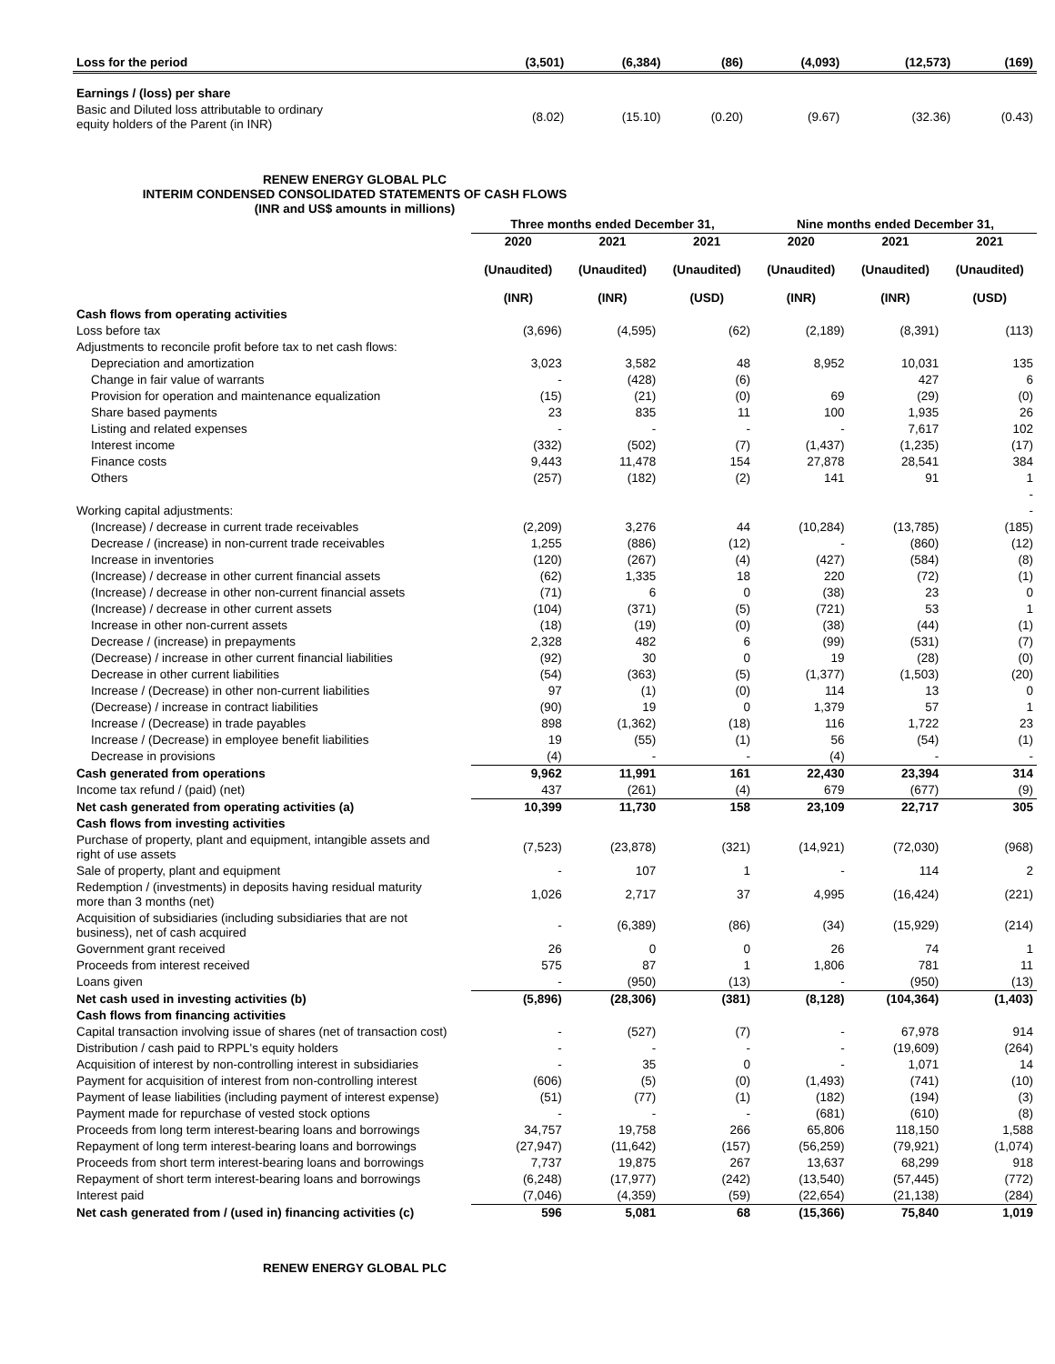| Loss for the period | (3,501) | (6,384) | (86) | (4,093) | (12,573) | (169) |
| Earnings / (loss) per share | | | | | | |
| Basic and Diluted loss attributable to ordinary equity holders of the Parent (in INR) | (8.02) | (15.10) | (0.20) | (9.67) | (32.36) | (0.43) |
RENEW ENERGY GLOBAL PLC
INTERIM CONDENSED CONSOLIDATED STATEMENTS OF CASH FLOWS
(INR and US$ amounts in millions)
| | Three months ended December 31, | | | Nine months ended December 31, | | |
| --- | --- | --- | --- | --- | --- | --- |
| | 2020 | 2021 | 2021 | 2020 | 2021 | 2021 |
| | (Unaudited) | (Unaudited) | (Unaudited) | (Unaudited) | (Unaudited) | (Unaudited) |
| | (INR) | (INR) | (USD) | (INR) | (INR) | (USD) |
| Cash flows from operating activities | | | | | | |
| Loss before tax | (3,696) | (4,595) | (62) | (2,189) | (8,391) | (113) |
| Adjustments to reconcile profit before tax to net cash flows: | | | | | | |
| Depreciation and amortization | 3,023 | 3,582 | 48 | 8,952 | 10,031 | 135 |
| Change in fair value of warrants | - | (428) | (6) | | 427 | 6 |
| Provision for operation and maintenance equalization | (15) | (21) | (0) | 69 | (29) | (0) |
| Share based payments | 23 | 835 | 11 | 100 | 1,935 | 26 |
| Listing and related expenses | - | - | - | - | 7,617 | 102 |
| Interest income | (332) | (502) | (7) | (1,437) | (1,235) | (17) |
| Finance costs | 9,443 | 11,478 | 154 | 27,878 | 28,541 | 384 |
| Others | (257) | (182) | (2) | 141 | 91 | 1 |
| | | | | | | - |
| Working capital adjustments: | | | | | | - |
| (Increase) / decrease in current trade receivables | (2,209) | 3,276 | 44 | (10,284) | (13,785) | (185) |
| Decrease / (increase) in non-current trade receivables | 1,255 | (886) | (12) | - | (860) | (12) |
| Increase in inventories | (120) | (267) | (4) | (427) | (584) | (8) |
| (Increase) / decrease in other current financial assets | (62) | 1,335 | 18 | 220 | (72) | (1) |
| (Increase) / decrease in other non-current financial assets | (71) | 6 | 0 | (38) | 23 | 0 |
| (Increase) / decrease in other current assets | (104) | (371) | (5) | (721) | 53 | 1 |
| Increase in other non-current assets | (18) | (19) | (0) | (38) | (44) | (1) |
| Decrease / (increase) in prepayments | 2,328 | 482 | 6 | (99) | (531) | (7) |
| (Decrease) / increase in other current financial liabilities | (92) | 30 | 0 | 19 | (28) | (0) |
| Decrease in other current liabilities | (54) | (363) | (5) | (1,377) | (1,503) | (20) |
| Increase / (Decrease) in other non-current liabilities | 97 | (1) | (0) | 114 | 13 | 0 |
| (Decrease) / increase in contract liabilities | (90) | 19 | 0 | 1,379 | 57 | 1 |
| Increase / (Decrease) in trade payables | 898 | (1,362) | (18) | 116 | 1,722 | 23 |
| Increase / (Decrease) in employee benefit liabilities | 19 | (55) | (1) | 56 | (54) | (1) |
| Decrease in provisions | (4) | - | - | (4) | - | - |
| Cash generated from operations | 9,962 | 11,991 | 161 | 22,430 | 23,394 | 314 |
| Income tax refund / (paid) (net) | 437 | (261) | (4) | 679 | (677) | (9) |
| Net cash generated from operating activities (a) | 10,399 | 11,730 | 158 | 23,109 | 22,717 | 305 |
| Cash flows from investing activities | | | | | | |
| Purchase of property, plant and equipment, intangible assets and right of use assets | (7,523) | (23,878) | (321) | (14,921) | (72,030) | (968) |
| Sale of property, plant and equipment | - | 107 | 1 | - | 114 | 2 |
| Redemption / (investments) in deposits having residual maturity more than 3 months (net) | 1,026 | 2,717 | 37 | 4,995 | (16,424) | (221) |
| Acquisition of subsidiaries (including subsidiaries that are not business), net of cash acquired | - | (6,389) | (86) | (34) | (15,929) | (214) |
| Government grant received | 26 | 0 | 0 | 26 | 74 | 1 |
| Proceeds from interest received | 575 | 87 | 1 | 1,806 | 781 | 11 |
| Loans given | - | (950) | (13) | - | (950) | (13) |
| Net cash used in investing activities (b) | (5,896) | (28,306) | (381) | (8,128) | (104,364) | (1,403) |
| Cash flows from financing activities | | | | | | |
| Capital transaction involving issue of shares (net of transaction cost) | - | (527) | (7) | - | 67,978 | 914 |
| Distribution / cash paid to RPPL's equity holders | - | - | - | - | (19,609) | (264) |
| Acquisition of interest by non-controlling interest in subsidiaries | - | 35 | 0 | - | 1,071 | 14 |
| Payment for acquisition of interest from non-controlling interest | (606) | (5) | (0) | (1,493) | (741) | (10) |
| Payment of lease liabilities (including payment of interest expense) | (51) | (77) | (1) | (182) | (194) | (3) |
| Payment made for repurchase of vested stock options | - | - | - | (681) | (610) | (8) |
| Proceeds from long term interest-bearing loans and borrowings | 34,757 | 19,758 | 266 | 65,806 | 118,150 | 1,588 |
| Repayment of long term interest-bearing loans and borrowings | (27,947) | (11,642) | (157) | (56,259) | (79,921) | (1,074) |
| Proceeds from short term interest-bearing loans and borrowings | 7,737 | 19,875 | 267 | 13,637 | 68,299 | 918 |
| Repayment of short term interest-bearing loans and borrowings | (6,248) | (17,977) | (242) | (13,540) | (57,445) | (772) |
| Interest paid | (7,046) | (4,359) | (59) | (22,654) | (21,138) | (284) |
| Net cash generated from / (used in) financing activities (c) | 596 | 5,081 | 68 | (15,366) | 75,840 | 1,019 |
RENEW ENERGY GLOBAL PLC